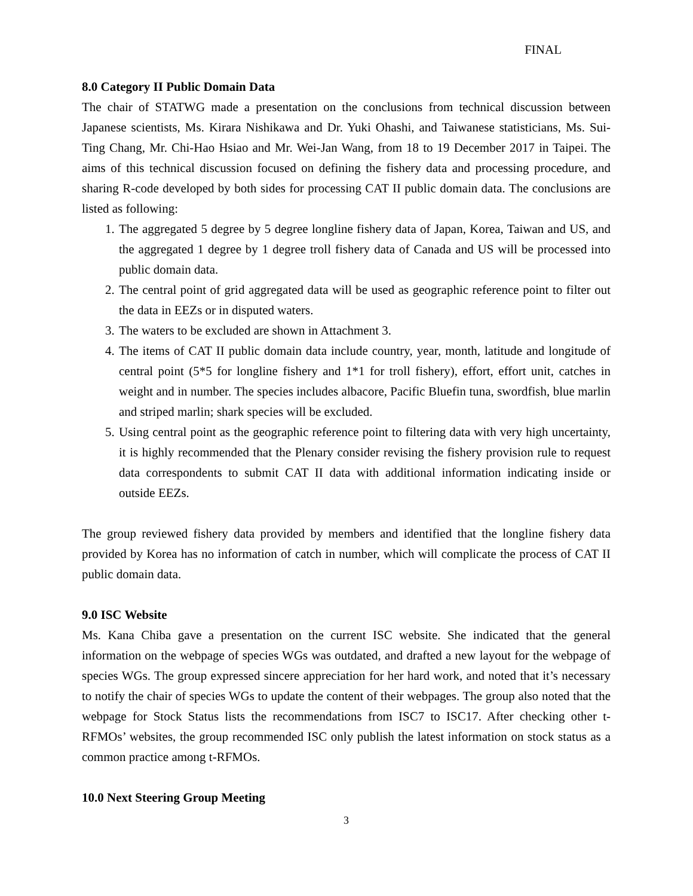FINAL
8.0 Category II Public Domain Data
The chair of STATWG made a presentation on the conclusions from technical discussion between Japanese scientists, Ms. Kirara Nishikawa and Dr. Yuki Ohashi, and Taiwanese statisticians, Ms. Sui-Ting Chang, Mr. Chi-Hao Hsiao and Mr. Wei-Jan Wang, from 18 to 19 December 2017 in Taipei. The aims of this technical discussion focused on defining the fishery data and processing procedure, and sharing R-code developed by both sides for processing CAT II public domain data. The conclusions are listed as following:
1. The aggregated 5 degree by 5 degree longline fishery data of Japan, Korea, Taiwan and US, and the aggregated 1 degree by 1 degree troll fishery data of Canada and US will be processed into public domain data.
2. The central point of grid aggregated data will be used as geographic reference point to filter out the data in EEZs or in disputed waters.
3. The waters to be excluded are shown in Attachment 3.
4. The items of CAT II public domain data include country, year, month, latitude and longitude of central point (5*5 for longline fishery and 1*1 for troll fishery), effort, effort unit, catches in weight and in number. The species includes albacore, Pacific Bluefin tuna, swordfish, blue marlin and striped marlin; shark species will be excluded.
5. Using central point as the geographic reference point to filtering data with very high uncertainty, it is highly recommended that the Plenary consider revising the fishery provision rule to request data correspondents to submit CAT II data with additional information indicating inside or outside EEZs.
The group reviewed fishery data provided by members and identified that the longline fishery data provided by Korea has no information of catch in number, which will complicate the process of CAT II public domain data.
9.0 ISC Website
Ms. Kana Chiba gave a presentation on the current ISC website. She indicated that the general information on the webpage of species WGs was outdated, and drafted a new layout for the webpage of species WGs. The group expressed sincere appreciation for her hard work, and noted that it’s necessary to notify the chair of species WGs to update the content of their webpages. The group also noted that the webpage for Stock Status lists the recommendations from ISC7 to ISC17. After checking other t-RFMOs’ websites, the group recommended ISC only publish the latest information on stock status as a common practice among t-RFMOs.
10.0 Next Steering Group Meeting
3